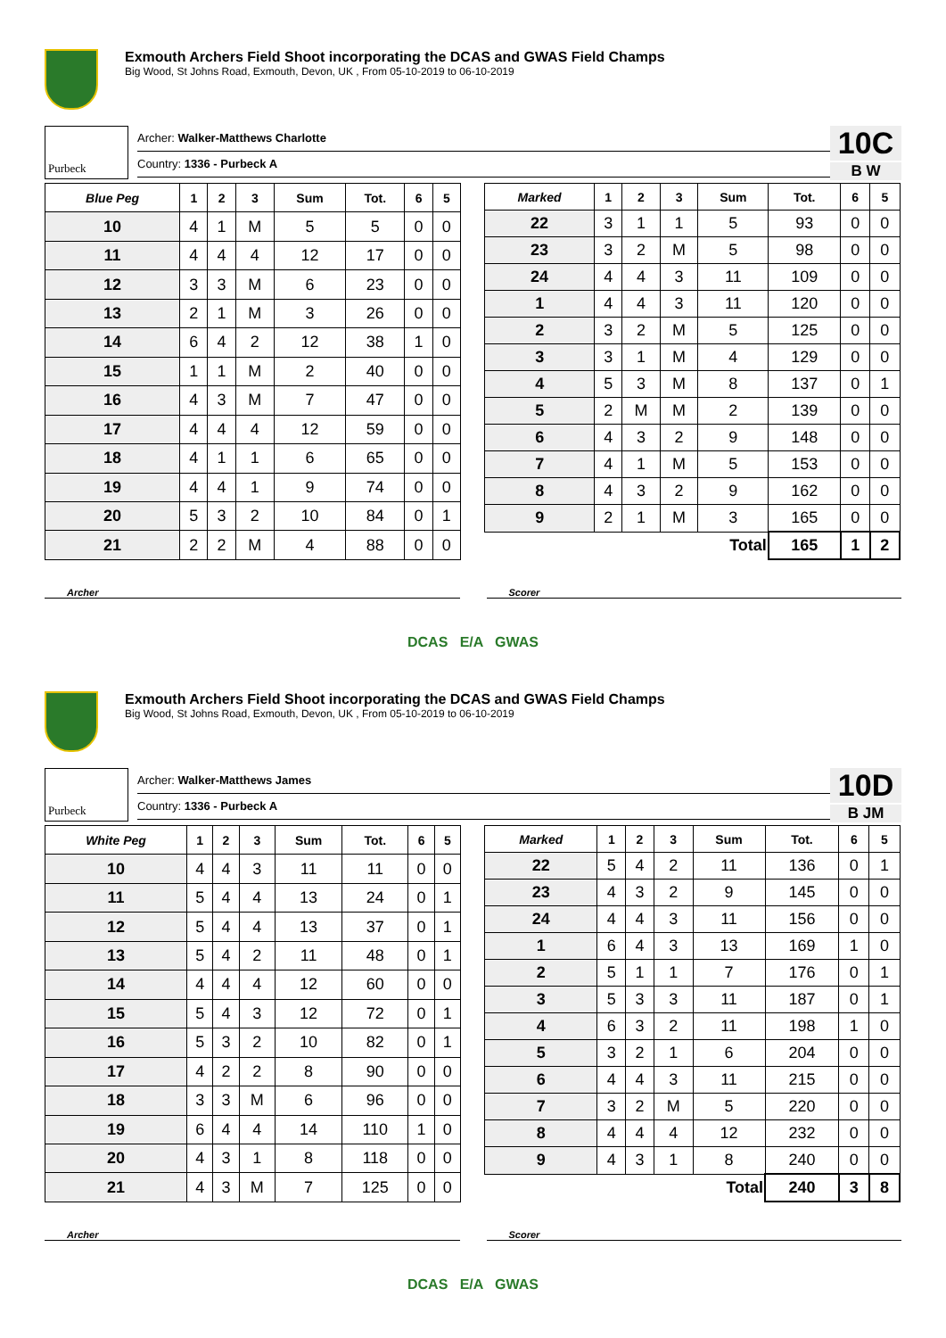Exmouth Archers Field Shoot incorporating the DCAS and GWAS Field Champs
Big Wood, St Johns Road, Exmouth, Devon, UK , From 05-10-2019 to 06-10-2019
Purbeck
Archer: Walker-Matthews Charlotte
Country: 1336 - Purbeck A
10C
B W
| Blue Peg | 1 | 2 | 3 | Sum | Tot. | 6 | 5 |
| --- | --- | --- | --- | --- | --- | --- | --- |
| 10 | 4 | 1 | M | 5 | 5 | 0 | 0 |
| 11 | 4 | 4 | 4 | 12 | 17 | 0 | 0 |
| 12 | 3 | 3 | M | 6 | 23 | 0 | 0 |
| 13 | 2 | 1 | M | 3 | 26 | 0 | 0 |
| 14 | 6 | 4 | 2 | 12 | 38 | 1 | 0 |
| 15 | 1 | 1 | M | 2 | 40 | 0 | 0 |
| 16 | 4 | 3 | M | 7 | 47 | 0 | 0 |
| 17 | 4 | 4 | 4 | 12 | 59 | 0 | 0 |
| 18 | 4 | 1 | 1 | 6 | 65 | 0 | 0 |
| 19 | 4 | 4 | 1 | 9 | 74 | 0 | 0 |
| 20 | 5 | 3 | 2 | 10 | 84 | 0 | 1 |
| 21 | 2 | 2 | M | 4 | 88 | 0 | 0 |
| Marked | 1 | 2 | 3 | Sum | Tot. | 6 | 5 |
| --- | --- | --- | --- | --- | --- | --- | --- |
| 22 | 3 | 1 | 1 | 5 | 93 | 0 | 0 |
| 23 | 3 | 2 | M | 5 | 98 | 0 | 0 |
| 24 | 4 | 4 | 3 | 11 | 109 | 0 | 0 |
| 1 | 4 | 4 | 3 | 11 | 120 | 0 | 0 |
| 2 | 3 | 2 | M | 5 | 125 | 0 | 0 |
| 3 | 3 | 1 | M | 4 | 129 | 0 | 0 |
| 4 | 5 | 3 | M | 8 | 137 | 0 | 1 |
| 5 | 2 | M | M | 2 | 139 | 0 | 0 |
| 6 | 4 | 3 | 2 | 9 | 148 | 0 | 0 |
| 7 | 4 | 1 | M | 5 | 153 | 0 | 0 |
| 8 | 4 | 3 | 2 | 9 | 162 | 0 | 0 |
| 9 | 2 | 1 | M | 3 | 165 | 0 | 0 |
| Total | | | | | 165 | 1 | 2 |
Archer Scorer
DCAS E/A GWAS
Exmouth Archers Field Shoot incorporating the DCAS and GWAS Field Champs
Big Wood, St Johns Road, Exmouth, Devon, UK , From 05-10-2019 to 06-10-2019
Purbeck
Archer: Walker-Matthews James
Country: 1336 - Purbeck A
10D
B JM
| White Peg | 1 | 2 | 3 | Sum | Tot. | 6 | 5 |
| --- | --- | --- | --- | --- | --- | --- | --- |
| 10 | 4 | 4 | 3 | 11 | 11 | 0 | 0 |
| 11 | 5 | 4 | 4 | 13 | 24 | 0 | 1 |
| 12 | 5 | 4 | 4 | 13 | 37 | 0 | 1 |
| 13 | 5 | 4 | 2 | 11 | 48 | 0 | 1 |
| 14 | 4 | 4 | 4 | 12 | 60 | 0 | 0 |
| 15 | 5 | 4 | 3 | 12 | 72 | 0 | 1 |
| 16 | 5 | 3 | 2 | 10 | 82 | 0 | 1 |
| 17 | 4 | 2 | 2 | 8 | 90 | 0 | 0 |
| 18 | 3 | 3 | M | 6 | 96 | 0 | 0 |
| 19 | 6 | 4 | 4 | 14 | 110 | 1 | 0 |
| 20 | 4 | 3 | 1 | 8 | 118 | 0 | 0 |
| 21 | 4 | 3 | M | 7 | 125 | 0 | 0 |
| Marked | 1 | 2 | 3 | Sum | Tot. | 6 | 5 |
| --- | --- | --- | --- | --- | --- | --- | --- |
| 22 | 5 | 4 | 2 | 11 | 136 | 0 | 1 |
| 23 | 4 | 3 | 2 | 9 | 145 | 0 | 0 |
| 24 | 4 | 4 | 3 | 11 | 156 | 0 | 0 |
| 1 | 6 | 4 | 3 | 13 | 169 | 1 | 0 |
| 2 | 5 | 1 | 1 | 7 | 176 | 0 | 1 |
| 3 | 5 | 3 | 3 | 11 | 187 | 0 | 1 |
| 4 | 6 | 3 | 2 | 11 | 198 | 1 | 0 |
| 5 | 3 | 2 | 1 | 6 | 204 | 0 | 0 |
| 6 | 4 | 4 | 3 | 11 | 215 | 0 | 0 |
| 7 | 3 | 2 | M | 5 | 220 | 0 | 0 |
| 8 | 4 | 4 | 4 | 12 | 232 | 0 | 0 |
| 9 | 4 | 3 | 1 | 8 | 240 | 0 | 0 |
| Total | | | | | 240 | 3 | 8 |
Archer Scorer
DCAS E/A GWAS